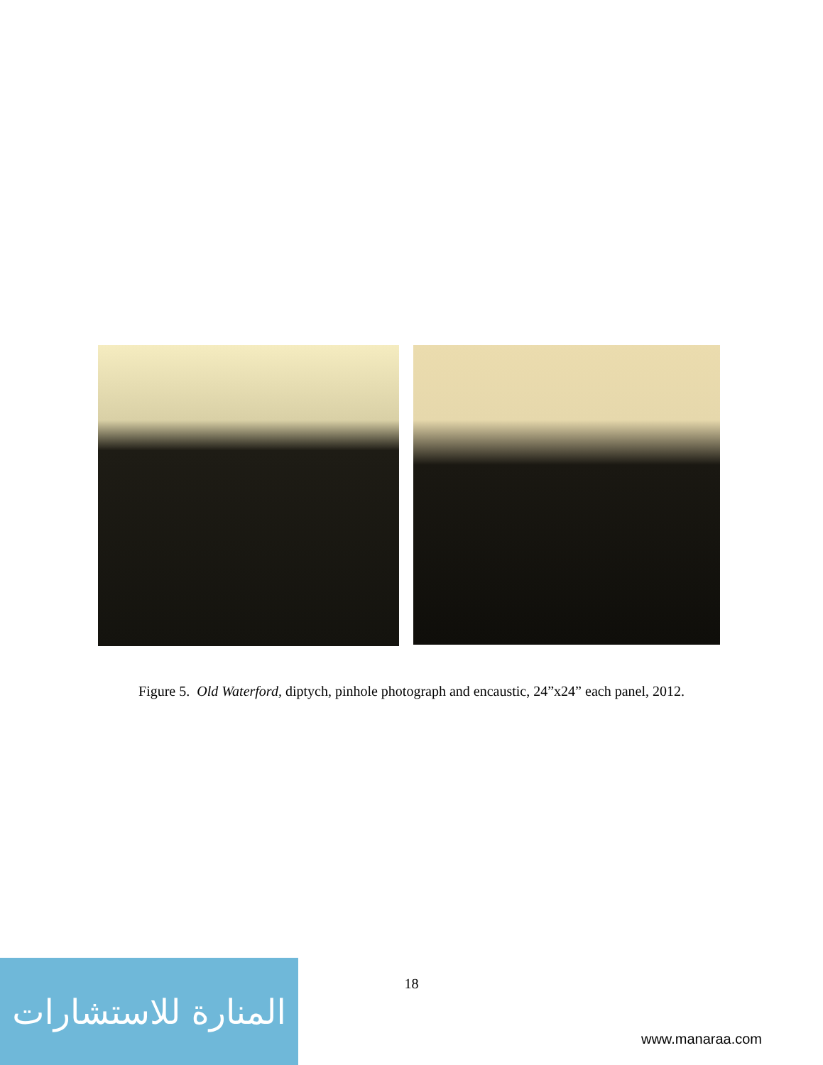Figure 5. Old Waterford, diptych, pinhole photograph and encaustic, 24”x24” each panel, 2012.
18
المنارة للاستشارات
www.manaraa.com